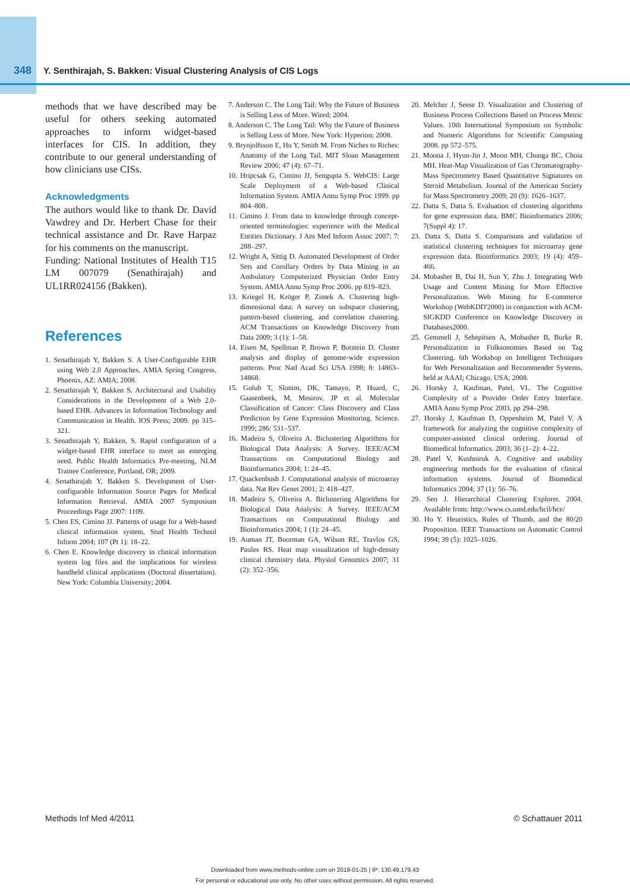348 Y. Senthirajah, S. Bakken: Visual Clustering Analysis of CIS Logs
methods that we have described may be useful for others seeking automated approaches to inform widget-based interfaces for CIS. In addition, they contribute to our general understanding of how clinicians use CISs.
Acknowledgments
The authors would like to thank Dr. David Vawdrey and Dr. Herbert Chase for their technical assistance and Dr. Rave Harpaz for his comments on the manuscript.
Funding: National Institutes of Health T15 LM 007079 (Senathirajah) and UL1RR024156 (Bakken).
References
1. Senathirajah Y, Bakken S. A User-Configurable EHR using Web 2.0 Approaches. AMIA Spring Congress. Phoenix, AZ: AMIA; 2008.
2. Senathirajah Y, Bakken S. Architectural and Usability Considerations in the Development of a Web 2.0-based EHR. Advances in Information Technology and Communication in Health. IOS Press; 2009. pp 315–321.
3. Senathirajah Y, Bakken, S. Rapid configuration of a widget-based EHR interface to meet an emerging need. Public Health Informatics Pre-meeting, NLM Trainee Conference, Portland, OR; 2009.
4. Senathirajah Y, Bakken S. Development of User-configurable Information Source Pages for Medical Information Retrieval. AMIA 2007 Symposium Proceedings Page 2007: 1109.
5. Chen ES, Cimino JJ. Patterns of usage for a Web-based clinical information system. Stud Health Technol Inform 2004; 107 (Pt 1): 18–22.
6. Chen E. Knowledge discovery in clinical information system log files and the implications for wireless handheld clinical applications (Doctoral dissertation). New York: Columbia University; 2004.
7. Anderson C. The Long Tail: Why the Future of Business is Selling Less of More. Wired; 2004.
8. Anderson C. The Long Tail: Why the Future of Business is Selling Less of More. New York: Hyperion; 2008.
9. Brynjolfsson E, Hu Y, Smith M. From Niches to Riches: Anatomy of the Long Tail. MIT Sloan Management Review 2006; 47 (4): 67–71.
10. Hripcsak G, Cimino JJ, Sengupta S. WebCIS: Large Scale Deployment of a Web-based Clinical Information System. AMIA Annu Symp Proc 1999. pp 804–808.
11. Cimino J. From data to knowledge through concept-oriented terminologies: experience with the Medical Entities Dictionary. J Am Med Inform Assoc 2007; 7: 288–297.
12. Wright A, Sittig D. Automated Development of Order Sets and Corollary Orders by Data Mining in an Ambulatory Computerized Physician Order Entry System. AMIA Annu Symp Proc 2006. pp 819–823.
13. Kriegel H, Kröger P, Zimek A. Clustering high-dimensional data: A survey on subspace clustering, pattern-based clustering, and correlation clustering. ACM Transactions on Knowledge Discovery from Data 2009; 3 (1): 1–58.
14. Eisen M, Spellman P, Brown P, Botstein D. Cluster analysis and display of genome-wide expression patterns. Proc Natl Acad Sci USA 1998; 8: 14863–14868.
15. Golub T, Slonim, DK, Tamayo, P, Huard, C, Gaasenbeek, M, Mesirov, JP et al. Molecular Classification of Cancer: Class Discovery and Class Prediction by Gene Expression Monitoring. Science. 1999; 286: 531–537.
16. Madeira S, Oliveira A. Biclustering Algorithms for Biological Data Analysis: A Survey. IEEE/ACM Transactions on Computational Biology and Bioinformatics 2004; 1: 24–45.
17. Quackenbush J. Computational analysis of microarray data. Nat Rev Genet 2001; 2: 418–427.
18. Madeira S, Oliveira A. Biclustering Algorithms for Biological Data Analysis: A Survey. IEEE/ACM Transactions on Computational Biology and Bioinformatics 2004; 1 (1): 24–45.
19. Auman JT, Boorman GA, Wilson RE, Travlos GS, Paules RS. Heat map visualization of high-density clinical chemistry data. Physiol Genomics 2007; 31 (2): 352–356.
20. Melcher J, Seese D. Visualization and Clustering of Business Process Collections Based on Process Metric Values. 10th International Symposium on Symbolic and Numeric Algorithms for Scientific Computing 2008. pp 572–575.
21. Moona J, Hyun-Jin J, Moon MH, Chunga BC, Choia MH. Heat-Map Visualization of Gas Chromatography-Mass Spectrometry Based Quantitative Signatures on Steroid Metabolism. Journal of the American Society for Mass Spectrometry 2009; 20 (9): 1626–1637.
22. Datta S, Datta S. Evaluation of clustering algorithms for gene expression data. BMC Bioinformatics 2006; 7(Suppl 4): 17.
23. Datta S, Datta S. Comparisons and validation of statistical clustering techniques for microarray gene expression data. Bioinformatics 2003; 19 (4): 459–466.
24. Mobasher B, Dai H, Sun Y, Zhu J. Integrating Web Usage and Content Mining for More Effective Personalization. Web Mining for E-commerce Workshop (WebKDD'2000) in conjunction with ACM-SIGKDD Conference on Knowledge Discovery in Databases2000.
25. Gemmell J, Sehepitsen A, Mobasher B, Burke R. Personalization in Folksonomies Based on Tag Clustering. 6th Workshop on Intelligent Techniques for Web Personalization and Recommender Systems, held at AAAI; Chicago, USA; 2008.
26. Horsky J, Kaufman, Patel, VL. The Cognitive Complexity of a Provider Order Entry Interface. AMIA Annu Symp Proc 2003. pp 294–298.
27. Horsky J, Kaufman D, Oppenheim M, Patel V. A framework for analyzing the cognitive complexity of computer-assisted clinical ordering. Journal of Biomedical Informatics. 2003; 36 (1–2): 4–22.
28. Patel V, Kushniruk A. Cognitive and usability engineering methods for the evaluation of clinical information systems. Journal of Biomedical Informatics 2004; 37 (1): 56–76.
29. Seo J. Hierarchical Clustering Explorer. 2004. Available from: http://www.cs.umd.edu/hcil/hce/
30. Ho Y. Heuristics, Rules of Thumb, and the 80/20 Proposition. IEEE Transactions on Automatic Control 1994; 39 (5): 1025–1026.
Methods Inf Med 4/2011 © Schattauer 2011
Downloaded from www.methods-online.com on 2018-01-25 | IP: 130.49.179.43
For personal or educational use only. No other uses without permission. All rights reserved.